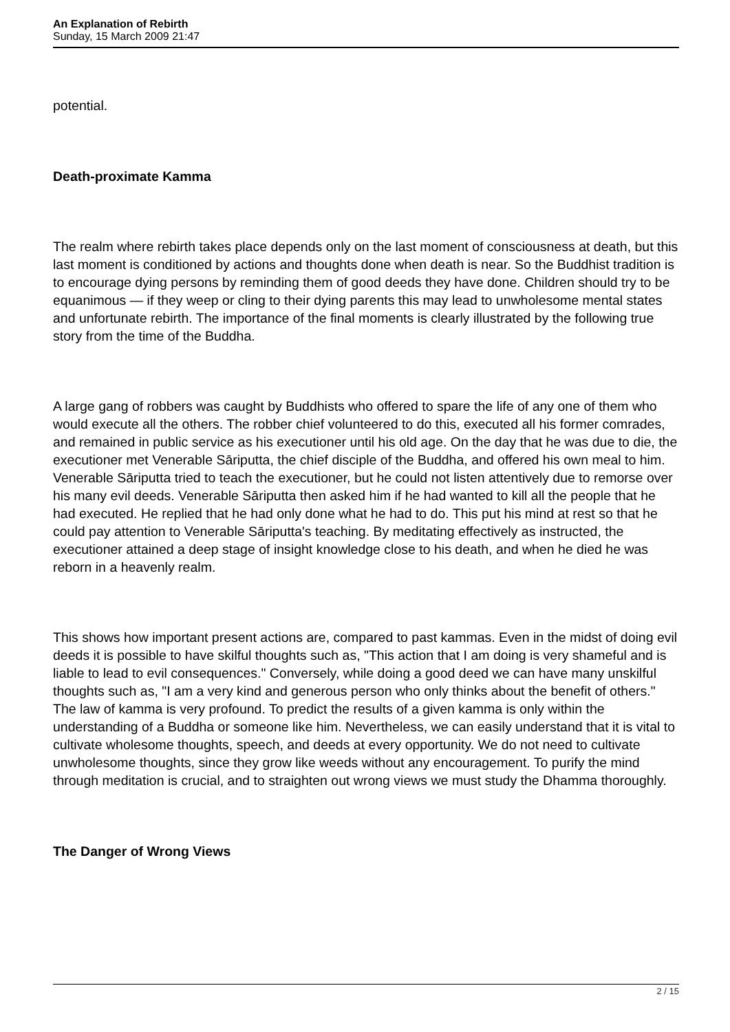An Explanation of Rebirth
Sunday, 15 March 2009 21:47
potential.
Death-proximate Kamma
The realm where rebirth takes place depends only on the last moment of consciousness at death, but this last moment is conditioned by actions and thoughts done when death is near. So the Buddhist tradition is to encourage dying persons by reminding them of good deeds they have done. Children should try to be equanimous — if they weep or cling to their dying parents this may lead to unwholesome mental states and unfortunate rebirth. The importance of the final moments is clearly illustrated by the following true story from the time of the Buddha.
A large gang of robbers was caught by Buddhists who offered to spare the life of any one of them who would execute all the others. The robber chief volunteered to do this, executed all his former comrades, and remained in public service as his executioner until his old age. On the day that he was due to die, the executioner met Venerable Sāriputta, the chief disciple of the Buddha, and offered his own meal to him. Venerable Sāriputta tried to teach the executioner, but he could not listen attentively due to remorse over his many evil deeds. Venerable Sāriputta then asked him if he had wanted to kill all the people that he had executed. He replied that he had only done what he had to do. This put his mind at rest so that he could pay attention to Venerable Sāriputta's teaching. By meditating effectively as instructed, the executioner attained a deep stage of insight knowledge close to his death, and when he died he was reborn in a heavenly realm.
This shows how important present actions are, compared to past kammas. Even in the midst of doing evil deeds it is possible to have skilful thoughts such as, "This action that I am doing is very shameful and is liable to lead to evil consequences." Conversely, while doing a good deed we can have many unskilful thoughts such as, "I am a very kind and generous person who only thinks about the benefit of others." The law of kamma is very profound. To predict the results of a given kamma is only within the understanding of a Buddha or someone like him. Nevertheless, we can easily understand that it is vital to cultivate wholesome thoughts, speech, and deeds at every opportunity. We do not need to cultivate unwholesome thoughts, since they grow like weeds without any encouragement. To purify the mind through meditation is crucial, and to straighten out wrong views we must study the Dhamma thoroughly.
The Danger of Wrong Views
2 / 15